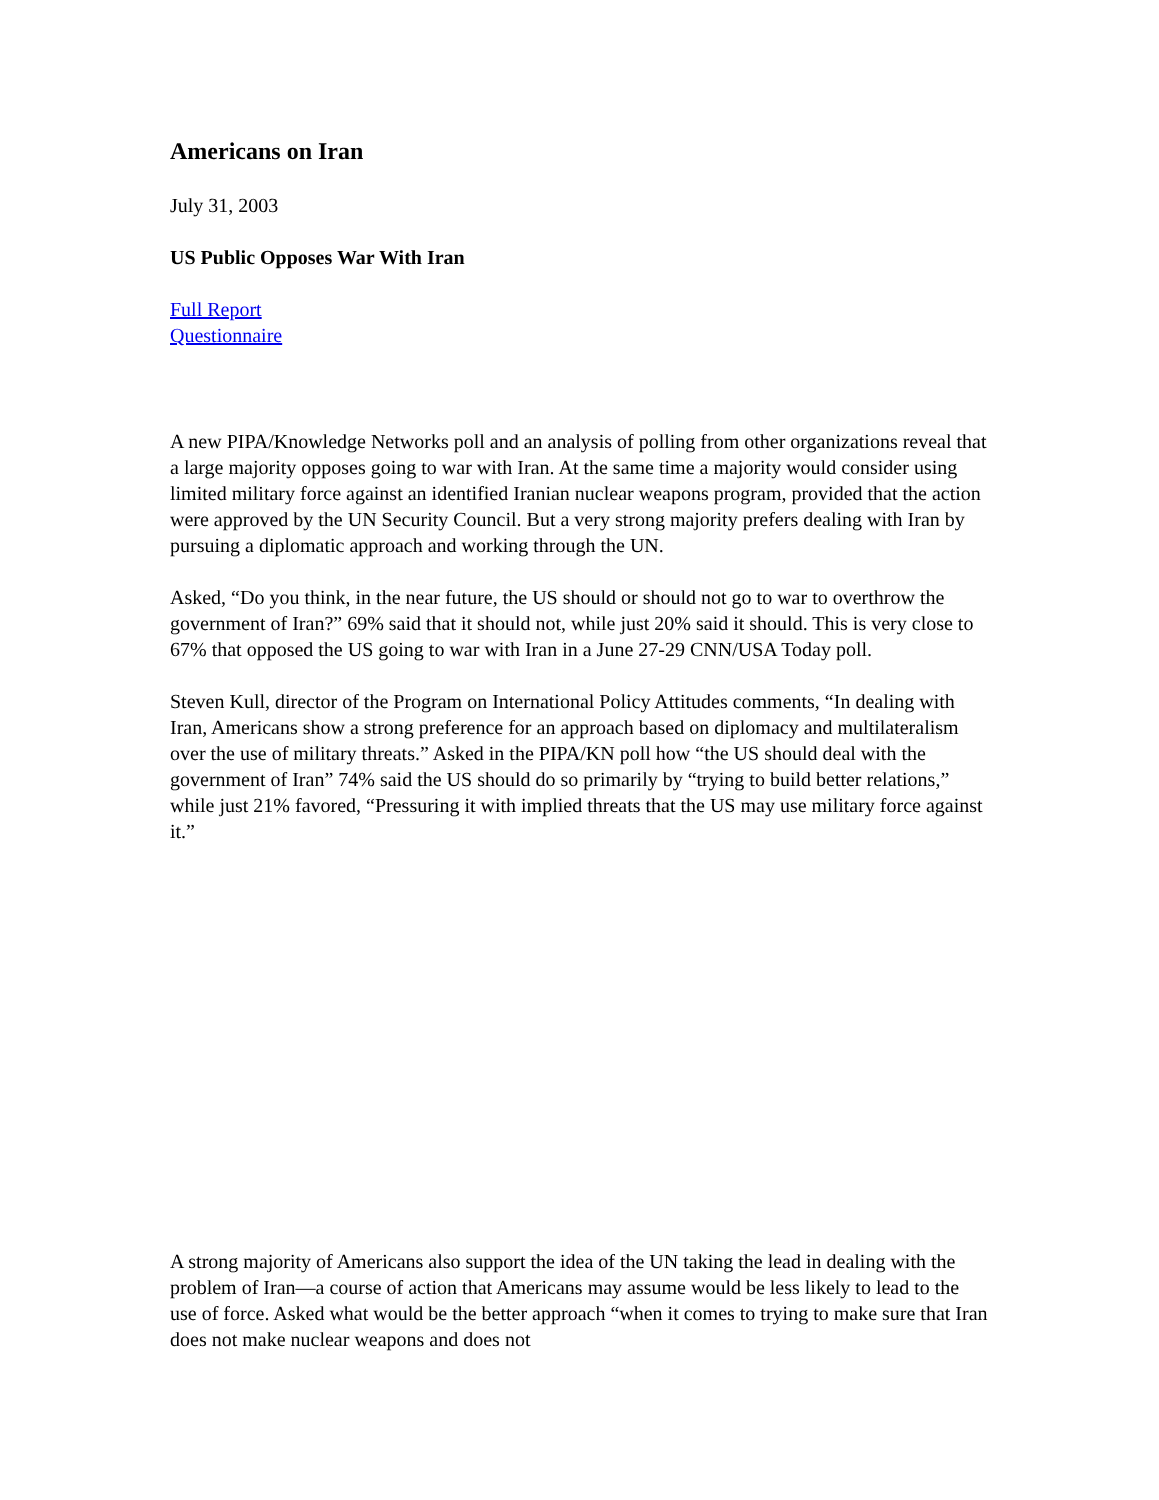Americans on Iran
July 31, 2003
US Public Opposes War With Iran
Full Report
Questionnaire
A new PIPA/Knowledge Networks poll and an analysis of polling from other organizations reveal that a large majority opposes going to war with Iran. At the same time a majority would consider using limited military force against an identified Iranian nuclear weapons program, provided that the action were approved by the UN Security Council. But a very strong majority prefers dealing with Iran by pursuing a diplomatic approach and working through the UN.
Asked, “Do you think, in the near future, the US should or should not go to war to overthrow the government of Iran?” 69% said that it should not, while just 20% said it should. This is very close to 67% that opposed the US going to war with Iran in a June 27-29 CNN/USA Today poll.
Steven Kull, director of the Program on International Policy Attitudes comments, “In dealing with Iran, Americans show a strong preference for an approach based on diplomacy and multilateralism over the use of military threats.” Asked in the PIPA/KN poll how “the US should deal with the government of Iran” 74% said the US should do so primarily by “trying to build better relations,” while just 21% favored, “Pressuring it with implied threats that the US may use military force against it.”
A strong majority of Americans also support the idea of the UN taking the lead in dealing with the problem of Iran—a course of action that Americans may assume would be less likely to lead to the use of force. Asked what would be the better approach “when it comes to trying to make sure that Iran does not make nuclear weapons and does not